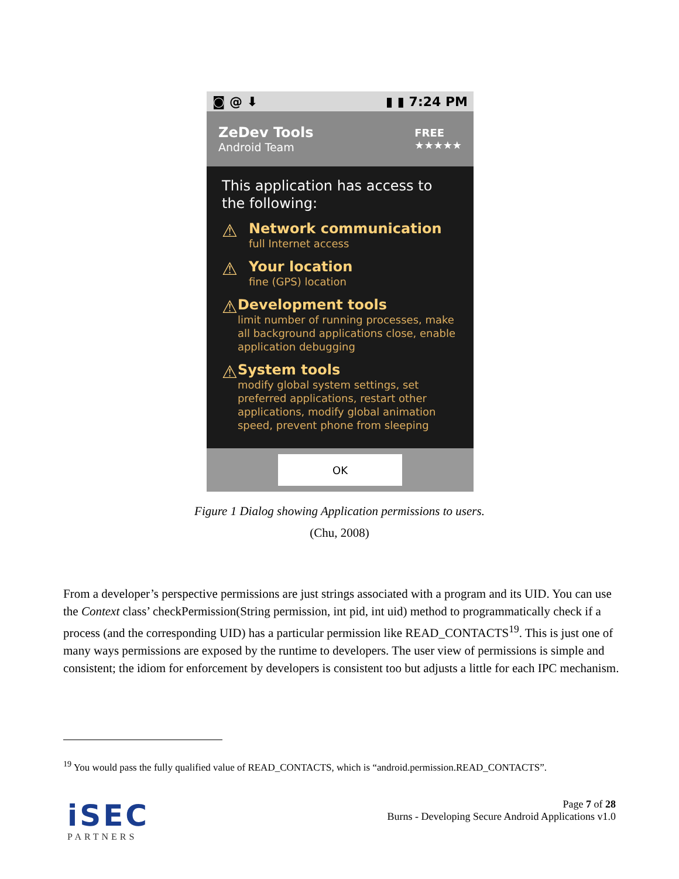◙ @ ⬇ ▮ ▮ 7:24 PM
ZeDev Tools
Android Team
FREE
★★★★★
This application has access to the following:
⚠
Network communication
full Internet access
⚠
Your location
fine (GPS) location
⚠
Development tools
limit number of running processes, make all background applications close, enable application debugging
⚠
System tools
modify global system settings, set preferred applications, restart other applications, modify global animation speed, prevent phone from sleeping
OK
Figure 1 Dialog showing Application permissions to users.
(Chu, 2008)
From a developer’s perspective permissions are just strings associated with a program and its UID. You can use the Context class’ checkPermission(String permission, int pid, int uid) method to programmatically check if a process (and the corresponding UID) has a particular permission like READ_CONTACTS<sup>19</sup>. This is just one of many ways permissions are exposed by the runtime to developers. The user view of permissions is simple and consistent; the idiom for enforcement by developers is consistent too but adjusts a little for each IPC mechanism.
<sup>19</sup> You would pass the fully qualified value of READ_CONTACTS, which is “android.permission.READ_CONTACTS”.
iSEC
PARTNERS
Page 7 of 28
Burns - Developing Secure Android Applications v1.0